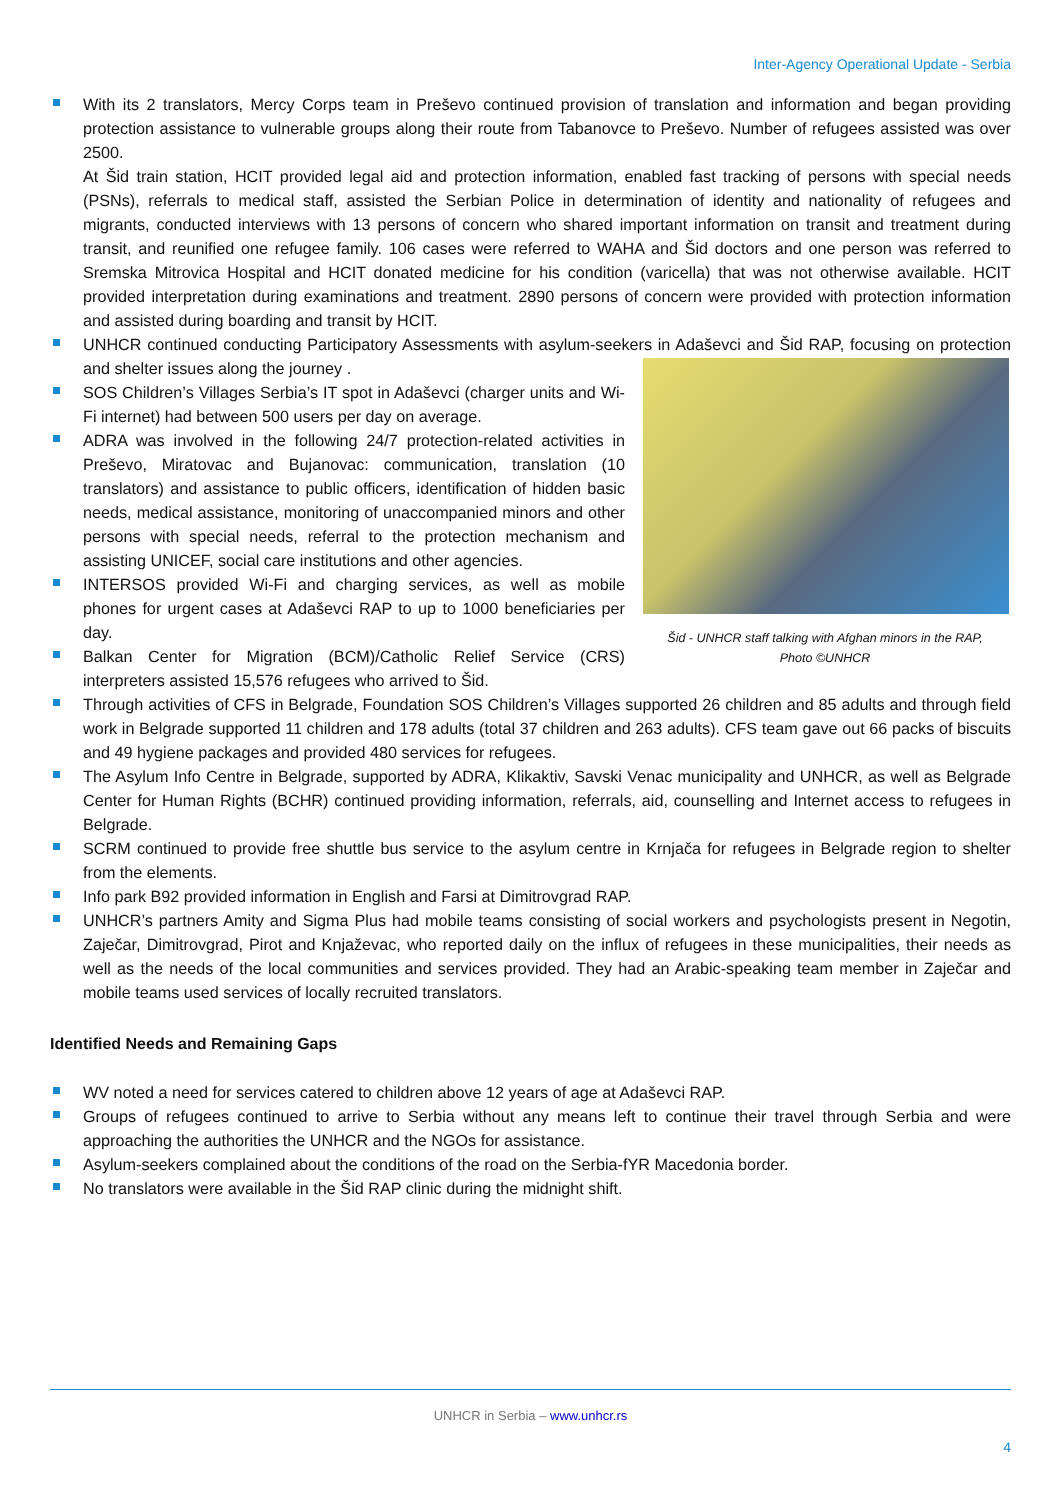Inter-Agency Operational Update - Serbia
With its 2 translators, Mercy Corps team in Preševo continued provision of translation and information and began providing protection assistance to vulnerable groups along their route from Tabanovce to Preševo. Number of refugees assisted was over 2500.
At Šid train station, HCIT provided legal aid and protection information, enabled fast tracking of persons with special needs (PSNs), referrals to medical staff, assisted the Serbian Police in determination of identity and nationality of refugees and migrants, conducted interviews with 13 persons of concern who shared important information on transit and treatment during transit, and reunified one refugee family. 106 cases were referred to WAHA and Šid doctors and one person was referred to Sremska Mitrovica Hospital and HCIT donated medicine for his condition (varicella) that was not otherwise available. HCIT provided interpretation during examinations and treatment. 2890 persons of concern were provided with protection information and assisted during boarding and transit by HCIT.
UNHCR continued conducting Participatory Assessments with asylum-seekers in Adaševci and Šid RAP, focusing on protection and shelter issues along the journey .
Šid - UNHCR staff talking with Afghan minors in the RAP,
Photo ©UNHCR
SOS Children’s Villages Serbia’s IT spot in Adaševci (charger units and Wi-Fi internet) had between 500 users per day on average.
ADRA was involved in the following 24/7 protection-related activities in Preševo, Miratovac and Bujanovac: communication, translation (10 translators) and assistance to public officers, identification of hidden basic needs, medical assistance, monitoring of unaccompanied minors and other persons with special needs, referral to the protection mechanism and assisting UNICEF, social care institutions and other agencies.
INTERSOS provided Wi-Fi and charging services, as well as mobile phones for urgent cases at Adaševci RAP to up to 1000 beneficiaries per day.
Balkan Center for Migration (BCM)/Catholic Relief Service (CRS) interpreters assisted 15,576 refugees who arrived to Šid.
Through activities of CFS in Belgrade, Foundation SOS Children’s Villages supported 26 children and 85 adults and through field work in Belgrade supported 11 children and 178 adults (total 37 children and 263 adults). CFS team gave out 66 packs of biscuits and 49 hygiene packages and provided 480 services for refugees.
The Asylum Info Centre in Belgrade, supported by ADRA, Klikaktiv, Savski Venac municipality and UNHCR, as well as Belgrade Center for Human Rights (BCHR) continued providing information, referrals, aid, counselling and Internet access to refugees in Belgrade.
SCRM continued to provide free shuttle bus service to the asylum centre in Krnjača for refugees in Belgrade region to shelter from the elements.
Info park B92 provided information in English and Farsi at Dimitrovgrad RAP.
UNHCR’s partners Amity and Sigma Plus had mobile teams consisting of social workers and psychologists present in Negotin, Zaječar, Dimitrovgrad, Pirot and Knjaževac, who reported daily on the influx of refugees in these municipalities, their needs as well as the needs of the local communities and services provided. They had an Arabic-speaking team member in Zaječar and mobile teams used services of locally recruited translators.
Identified Needs and Remaining Gaps
WV noted a need for services catered to children above 12 years of age at Adaševci RAP.
Groups of refugees continued to arrive to Serbia without any means left to continue their travel through Serbia and were approaching the authorities the UNHCR and the NGOs for assistance.
Asylum-seekers complained about the conditions of the road on the Serbia-fYR Macedonia border.
No translators were available in the Šid RAP clinic during the midnight shift.
UNHCR in Serbia – www.unhcr.rs
4